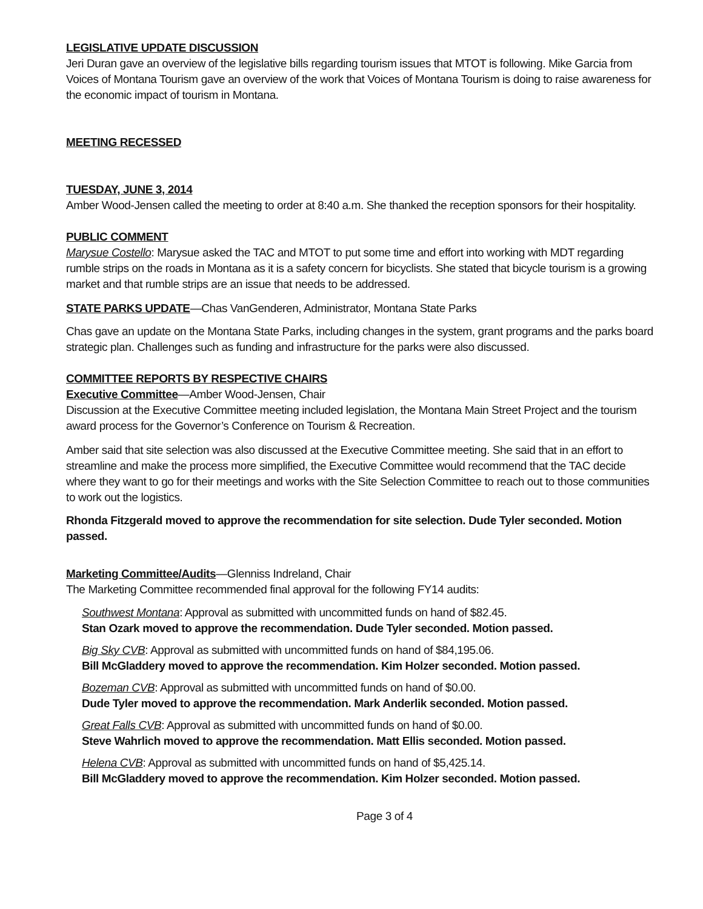LEGISLATIVE UPDATE DISCUSSION
Jeri Duran gave an overview of the legislative bills regarding tourism issues that MTOT is following. Mike Garcia from Voices of Montana Tourism gave an overview of the work that Voices of Montana Tourism is doing to raise awareness for the economic impact of tourism in Montana.
MEETING RECESSED
TUESDAY, JUNE 3, 2014
Amber Wood-Jensen called the meeting to order at 8:40 a.m. She thanked the reception sponsors for their hospitality.
PUBLIC COMMENT
Marysue Costello: Marysue asked the TAC and MTOT to put some time and effort into working with MDT regarding rumble strips on the roads in Montana as it is a safety concern for bicyclists. She stated that bicycle tourism is a growing market and that rumble strips are an issue that needs to be addressed.
STATE PARKS UPDATE—Chas VanGenderen, Administrator, Montana State Parks
Chas gave an update on the Montana State Parks, including changes in the system, grant programs and the parks board strategic plan. Challenges such as funding and infrastructure for the parks were also discussed.
COMMITTEE REPORTS BY RESPECTIVE CHAIRS
Executive Committee—Amber Wood-Jensen, Chair
Discussion at the Executive Committee meeting included legislation, the Montana Main Street Project and the tourism award process for the Governor’s Conference on Tourism & Recreation.
Amber said that site selection was also discussed at the Executive Committee meeting. She said that in an effort to streamline and make the process more simplified, the Executive Committee would recommend that the TAC decide where they want to go for their meetings and works with the Site Selection Committee to reach out to those communities to work out the logistics.
Rhonda Fitzgerald moved to approve the recommendation for site selection. Dude Tyler seconded. Motion passed.
Marketing Committee/Audits—Glenniss Indreland, Chair
The Marketing Committee recommended final approval for the following FY14 audits:
Southwest Montana: Approval as submitted with uncommitted funds on hand of $82.45.
Stan Ozark moved to approve the recommendation. Dude Tyler seconded. Motion passed.
Big Sky CVB: Approval as submitted with uncommitted funds on hand of $84,195.06.
Bill McGladdery moved to approve the recommendation. Kim Holzer seconded. Motion passed.
Bozeman CVB: Approval as submitted with uncommitted funds on hand of $0.00.
Dude Tyler moved to approve the recommendation. Mark Anderlik seconded. Motion passed.
Great Falls CVB: Approval as submitted with uncommitted funds on hand of $0.00.
Steve Wahrlich moved to approve the recommendation. Matt Ellis seconded. Motion passed.
Helena CVB: Approval as submitted with uncommitted funds on hand of $5,425.14.
Bill McGladdery moved to approve the recommendation. Kim Holzer seconded. Motion passed.
Page 3 of 4